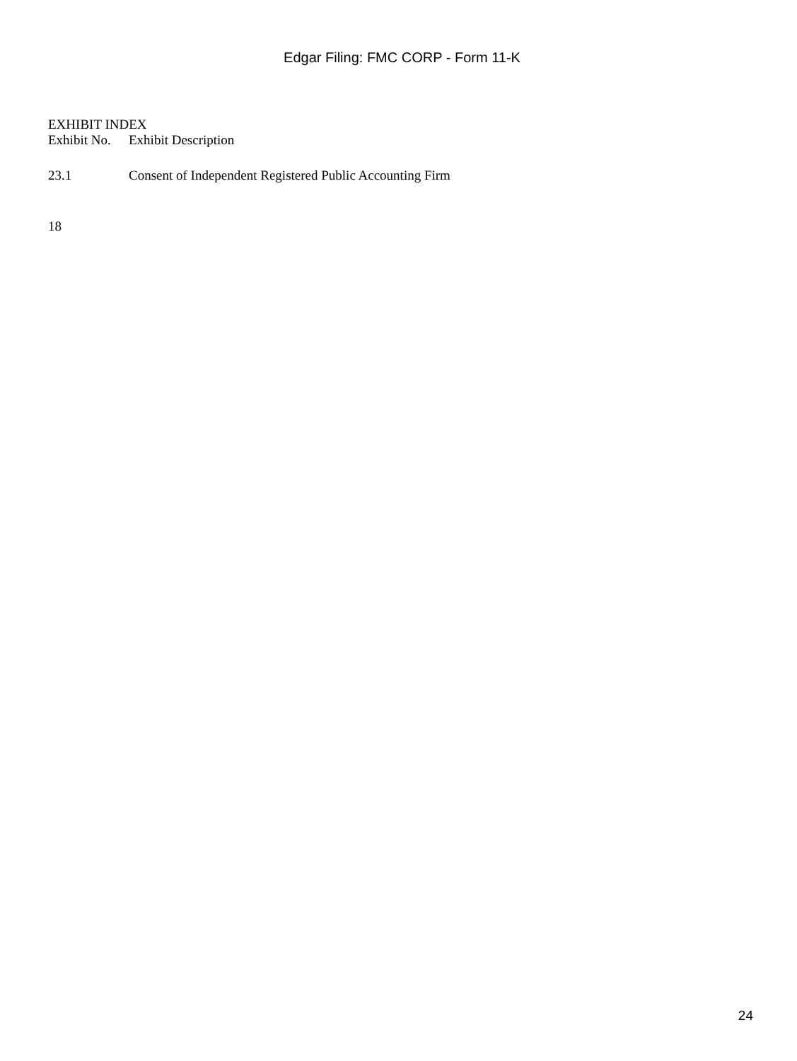Edgar Filing: FMC CORP - Form 11-K
EXHIBIT INDEX
| Exhibit No. | Exhibit Description |
| --- | --- |
| 23.1 | Consent of Independent Registered Public Accounting Firm |
18
24